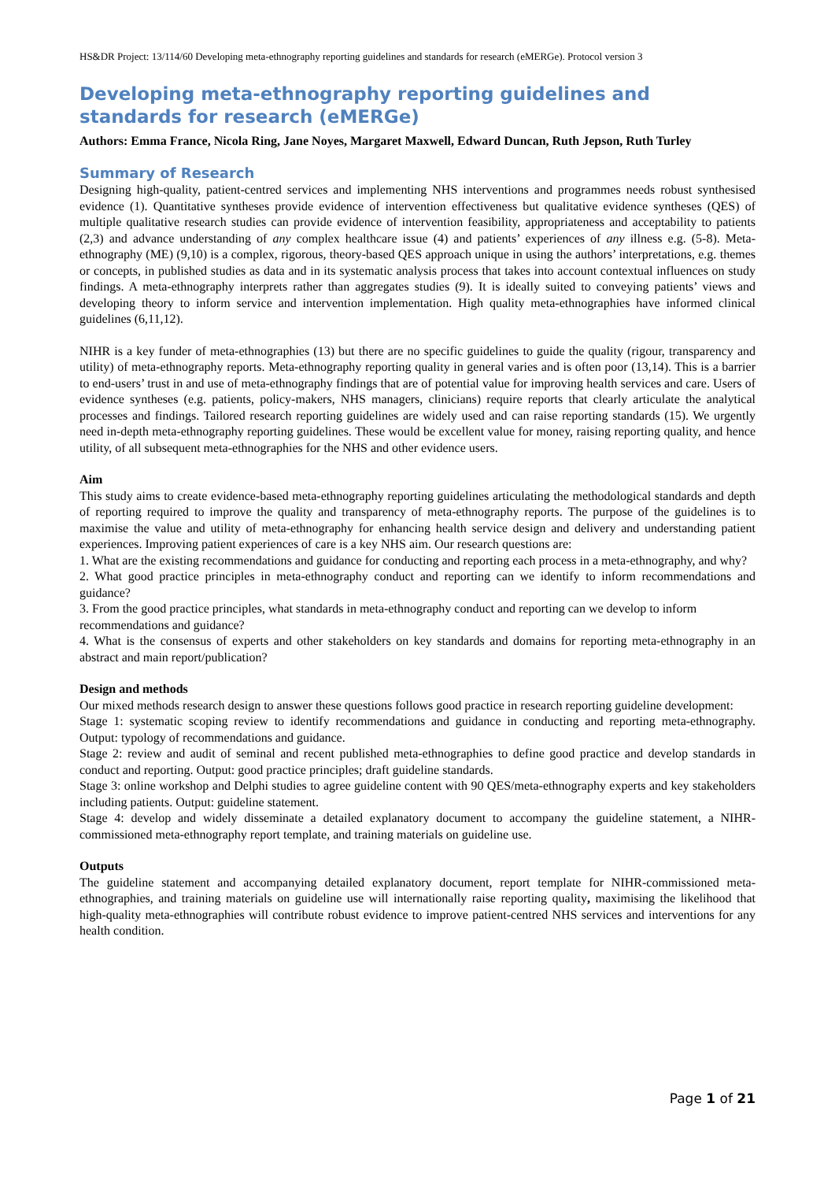HS&DR Project: 13/114/60 Developing meta-ethnography reporting guidelines and standards for research (eMERGe). Protocol version 3
Developing meta-ethnography reporting guidelines and standards for research (eMERGe)
Authors: Emma France, Nicola Ring, Jane Noyes, Margaret Maxwell, Edward Duncan, Ruth Jepson, Ruth Turley
Summary of Research
Designing high-quality, patient-centred services and implementing NHS interventions and programmes needs robust synthesised evidence (1). Quantitative syntheses provide evidence of intervention effectiveness but qualitative evidence syntheses (QES) of multiple qualitative research studies can provide evidence of intervention feasibility, appropriateness and acceptability to patients (2,3) and advance understanding of any complex healthcare issue (4) and patients’ experiences of any illness e.g. (5-8). Meta-ethnography (ME) (9,10) is a complex, rigorous, theory-based QES approach unique in using the authors’ interpretations, e.g. themes or concepts, in published studies as data and in its systematic analysis process that takes into account contextual influences on study findings. A meta-ethnography interprets rather than aggregates studies (9). It is ideally suited to conveying patients’ views and developing theory to inform service and intervention implementation. High quality meta-ethnographies have informed clinical guidelines (6,11,12).
NIHR is a key funder of meta-ethnographies (13) but there are no specific guidelines to guide the quality (rigour, transparency and utility) of meta-ethnography reports. Meta-ethnography reporting quality in general varies and is often poor (13,14). This is a barrier to end-users’ trust in and use of meta-ethnography findings that are of potential value for improving health services and care. Users of evidence syntheses (e.g. patients, policy-makers, NHS managers, clinicians) require reports that clearly articulate the analytical processes and findings. Tailored research reporting guidelines are widely used and can raise reporting standards (15). We urgently need in-depth meta-ethnography reporting guidelines. These would be excellent value for money, raising reporting quality, and hence utility, of all subsequent meta-ethnographies for the NHS and other evidence users.
Aim
This study aims to create evidence-based meta-ethnography reporting guidelines articulating the methodological standards and depth of reporting required to improve the quality and transparency of meta-ethnography reports. The purpose of the guidelines is to maximise the value and utility of meta-ethnography for enhancing health service design and delivery and understanding patient experiences. Improving patient experiences of care is a key NHS aim. Our research questions are:
1. What are the existing recommendations and guidance for conducting and reporting each process in a meta-ethnography, and why?
2. What good practice principles in meta-ethnography conduct and reporting can we identify to inform recommendations and guidance?
3. From the good practice principles, what standards in meta-ethnography conduct and reporting can we develop to inform recommendations and guidance?
4. What is the consensus of experts and other stakeholders on key standards and domains for reporting meta-ethnography in an abstract and main report/publication?
Design and methods
Our mixed methods research design to answer these questions follows good practice in research reporting guideline development:
Stage 1: systematic scoping review to identify recommendations and guidance in conducting and reporting meta-ethnography. Output: typology of recommendations and guidance.
Stage 2: review and audit of seminal and recent published meta-ethnographies to define good practice and develop standards in conduct and reporting. Output: good practice principles; draft guideline standards.
Stage 3: online workshop and Delphi studies to agree guideline content with 90 QES/meta-ethnography experts and key stakeholders including patients. Output: guideline statement.
Stage 4: develop and widely disseminate a detailed explanatory document to accompany the guideline statement, a NIHR-commissioned meta-ethnography report template, and training materials on guideline use.
Outputs
The guideline statement and accompanying detailed explanatory document, report template for NIHR-commissioned meta-ethnographies, and training materials on guideline use will internationally raise reporting quality, maximising the likelihood that high-quality meta-ethnographies will contribute robust evidence to improve patient-centred NHS services and interventions for any health condition.
Page 1 of 21